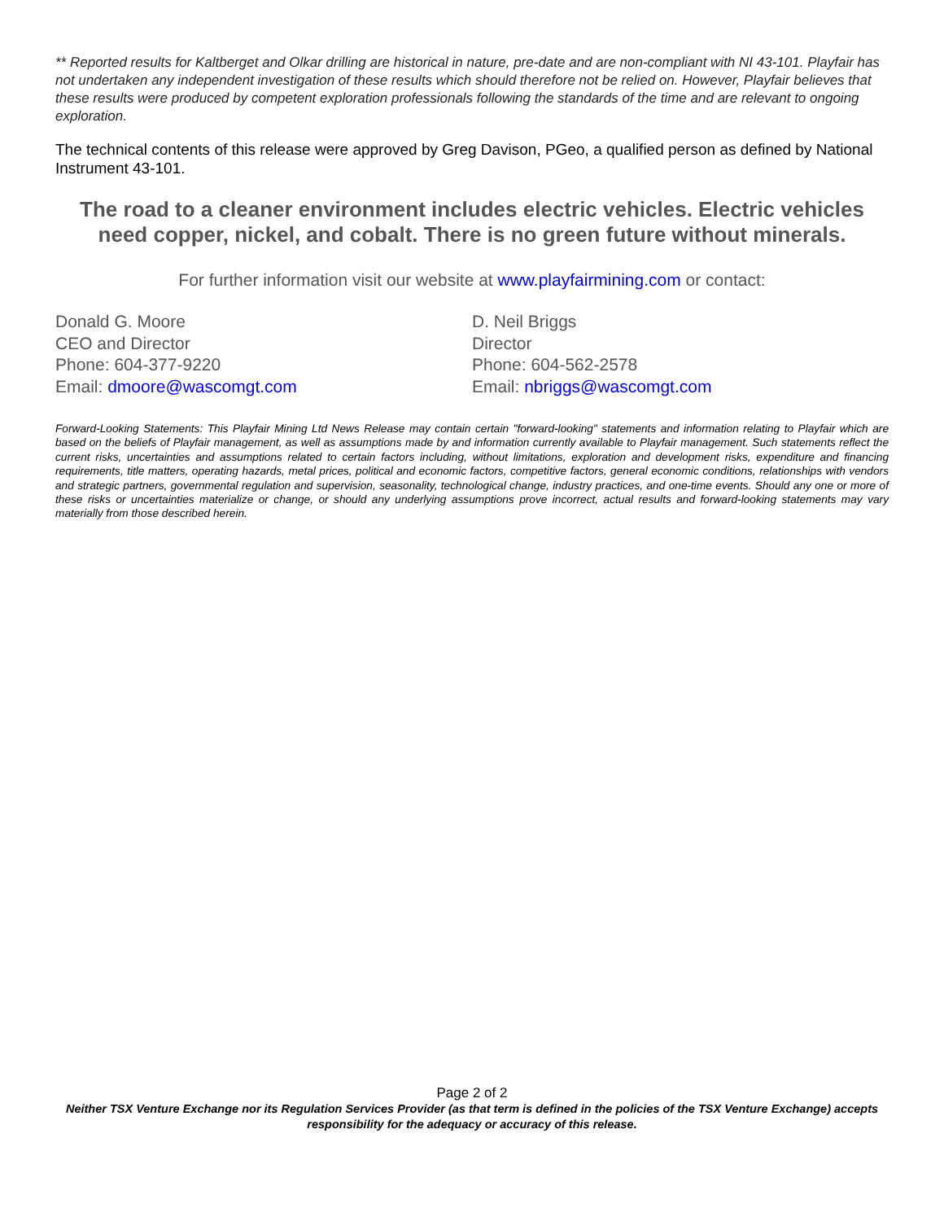** Reported results for Kaltberget and Olkar drilling are historical in nature, pre-date and are non-compliant with NI 43-101. Playfair has not undertaken any independent investigation of these results which should therefore not be relied on. However, Playfair believes that these results were produced by competent exploration professionals following the standards of the time and are relevant to ongoing exploration.
The technical contents of this release were approved by Greg Davison, PGeo, a qualified person as defined by National Instrument 43-101.
The road to a cleaner environment includes electric vehicles. Electric vehicles need copper, nickel, and cobalt. There is no green future without minerals.
For further information visit our website at www.playfairmining.com or contact:
Donald G. Moore
CEO and Director
Phone: 604-377-9220
Email: dmoore@wascomgt.com
D. Neil Briggs
Director
Phone: 604-562-2578
Email: nbriggs@wascomgt.com
Forward-Looking Statements: This Playfair Mining Ltd News Release may contain certain "forward-looking" statements and information relating to Playfair which are based on the beliefs of Playfair management, as well as assumptions made by and information currently available to Playfair management. Such statements reflect the current risks, uncertainties and assumptions related to certain factors including, without limitations, exploration and development risks, expenditure and financing requirements, title matters, operating hazards, metal prices, political and economic factors, competitive factors, general economic conditions, relationships with vendors and strategic partners, governmental regulation and supervision, seasonality, technological change, industry practices, and one-time events. Should any one or more of these risks or uncertainties materialize or change, or should any underlying assumptions prove incorrect, actual results and forward-looking statements may vary materially from those described herein.
Page 2 of 2
Neither TSX Venture Exchange nor its Regulation Services Provider (as that term is defined in the policies of the TSX Venture Exchange) accepts responsibility for the adequacy or accuracy of this release.